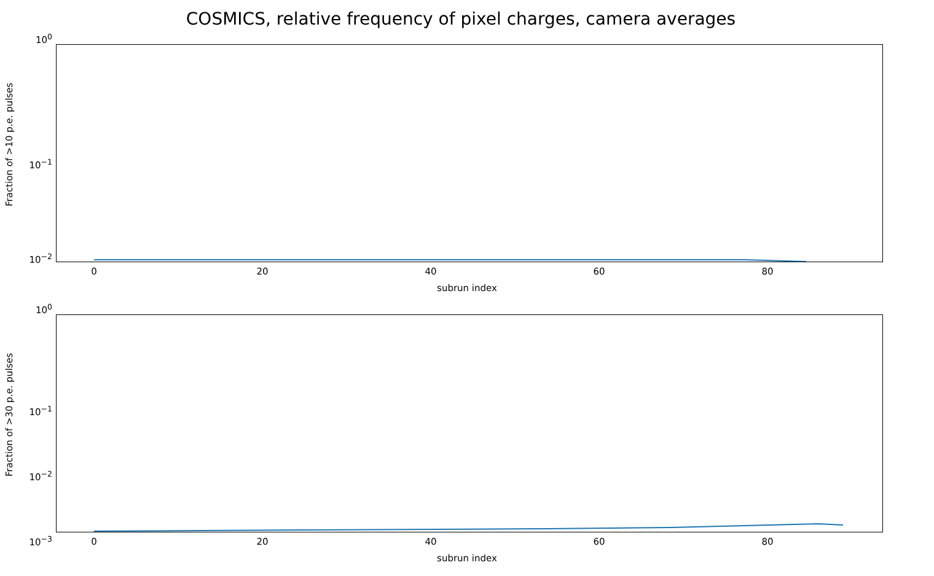COSMICS, relative frequency of pixel charges, camera averages
Fraction of >10 p.e. pulses
10<sup>0</sup>
10<sup>−1</sup>
10<sup>−2</sup>
0 20 40 60 80
subrun index
Fraction of >30 p.e. pulses
10<sup>0</sup>
10<sup>−1</sup>
10<sup>−2</sup>
10<sup>−3</sup> 0 20 40 60 80
subrun index